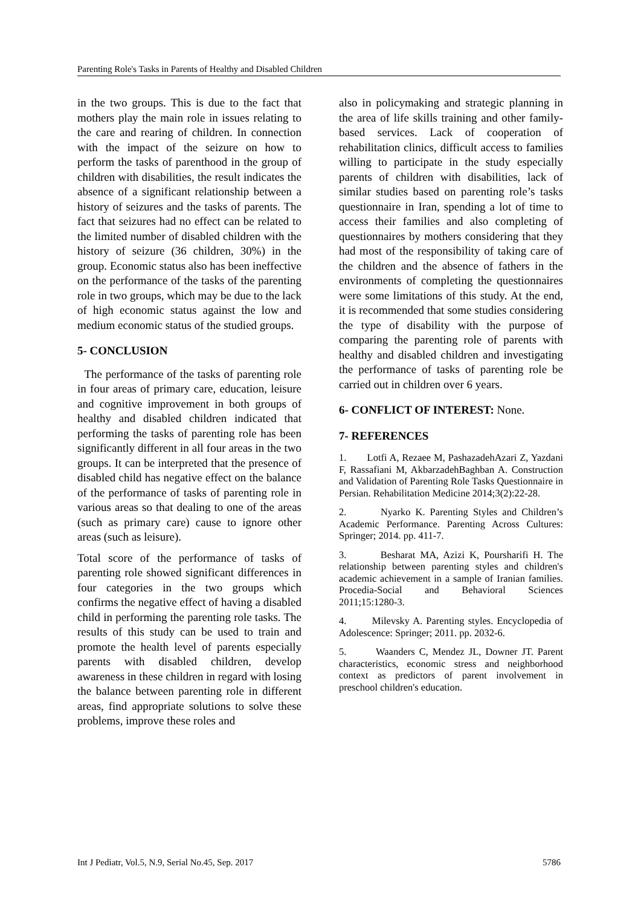Parenting Role's Tasks in Parents of Healthy and Disabled Children
in the two groups. This is due to the fact that mothers play the main role in issues relating to the care and rearing of children. In connection with the impact of the seizure on how to perform the tasks of parenthood in the group of children with disabilities, the result indicates the absence of a significant relationship between a history of seizures and the tasks of parents. The fact that seizures had no effect can be related to the limited number of disabled children with the history of seizure (36 children, 30%) in the group. Economic status also has been ineffective on the performance of the tasks of the parenting role in two groups, which may be due to the lack of high economic status against the low and medium economic status of the studied groups.
5- CONCLUSION
The performance of the tasks of parenting role in four areas of primary care, education, leisure and cognitive improvement in both groups of healthy and disabled children indicated that performing the tasks of parenting role has been significantly different in all four areas in the two groups. It can be interpreted that the presence of disabled child has negative effect on the balance of the performance of tasks of parenting role in various areas so that dealing to one of the areas (such as primary care) cause to ignore other areas (such as leisure).
Total score of the performance of tasks of parenting role showed significant differences in four categories in the two groups which confirms the negative effect of having a disabled child in performing the parenting role tasks. The results of this study can be used to train and promote the health level of parents especially parents with disabled children, develop awareness in these children in regard with losing the balance between parenting role in different areas, find appropriate solutions to solve these problems, improve these roles and
also in policymaking and strategic planning in the area of life skills training and other family-based services. Lack of cooperation of rehabilitation clinics, difficult access to families willing to participate in the study especially parents of children with disabilities, lack of similar studies based on parenting role’s tasks questionnaire in Iran, spending a lot of time to access their families and also completing of questionnaires by mothers considering that they had most of the responsibility of taking care of the children and the absence of fathers in the environments of completing the questionnaires were some limitations of this study. At the end, it is recommended that some studies considering the type of disability with the purpose of comparing the parenting role of parents with healthy and disabled children and investigating the performance of tasks of parenting role be carried out in children over 6 years.
6- CONFLICT OF INTEREST: None.
7- REFERENCES
1. Lotfi A, Rezaee M, PashazadehAzari Z, Yazdani F, Rassafiani M, AkbarzadehBaghban A. Construction and Validation of Parenting Role Tasks Questionnaire in Persian. Rehabilitation Medicine 2014;3(2):22-28.
2. Nyarko K. Parenting Styles and Children’s Academic Performance. Parenting Across Cultures: Springer; 2014. pp. 411-7.
3. Besharat MA, Azizi K, Poursharifi H. The relationship between parenting styles and children's academic achievement in a sample of Iranian families. Procedia-Social and Behavioral Sciences 2011;15:1280-3.
4. Milevsky A. Parenting styles. Encyclopedia of Adolescence: Springer; 2011. pp. 2032-6.
5. Waanders C, Mendez JL, Downer JT. Parent characteristics, economic stress and neighborhood context as predictors of parent involvement in preschool children's education.
Int J Pediatr, Vol.5, N.9, Serial No.45, Sep. 2017 5786